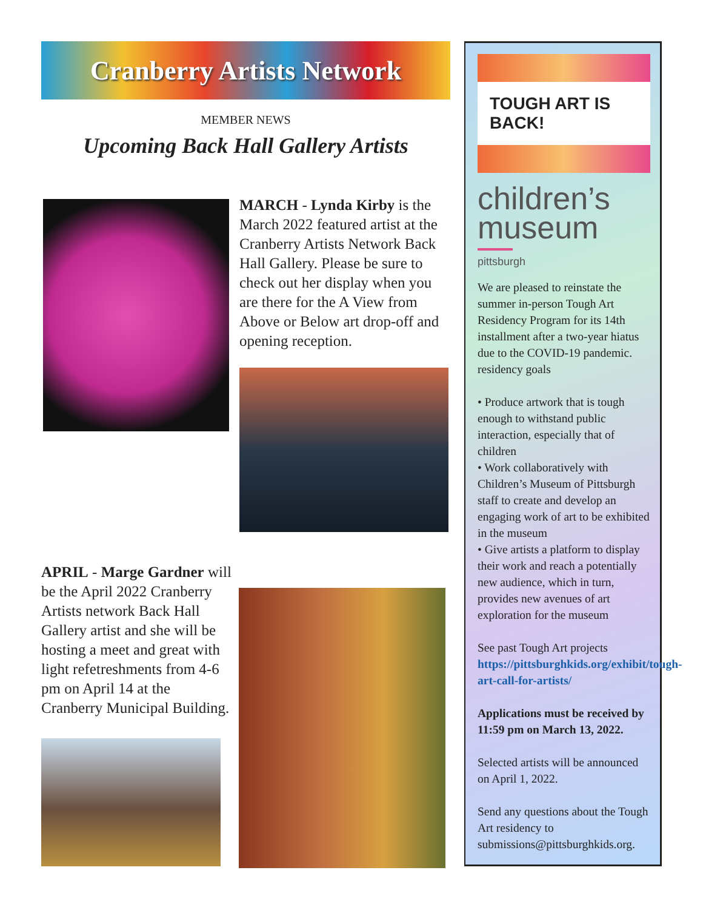Cranberry Artists Network
MEMBER NEWS
Upcoming Back Hall Gallery Artists
MARCH - Lynda Kirby is the March 2022 featured artist at the Cranberry Artists Network Back Hall Gallery. Please be sure to check out her display when you are there for the A View from Above or Below art drop-off and opening reception.
APRIL - Marge Gardner will be the April 2022 Cranberry Artists network Back Hall Gallery artist and she will be hosting a meet and great with light refetreshments from 4-6 pm on April 14 at the Cranberry Municipal Building.
TOUGH ART IS BACK!
children’s
museum
pittsburgh
We are pleased to reinstate the summer in-person Tough Art Residency Program for its 14th installment after a two-year hiatus due to the COVID-19 pandemic. residency goals
• Produce artwork that is tough enough to withstand public interaction, especially that of children
• Work collaboratively with Children’s Museum of Pittsburgh staff to create and develop an engaging work of art to be exhibited in the museum
• Give artists a platform to display their work and reach a potentially new audience, which in turn, provides new avenues of art exploration for the museum
See past Tough Art projects https://pittsburghkids.org/exhibit/tough-art-call-for-artists/
Applications must be received by 11:59 pm on March 13, 2022.
Selected artists will be announced on April 1, 2022.
Send any questions about the Tough Art residency to submissions@pittsburghkids.org.